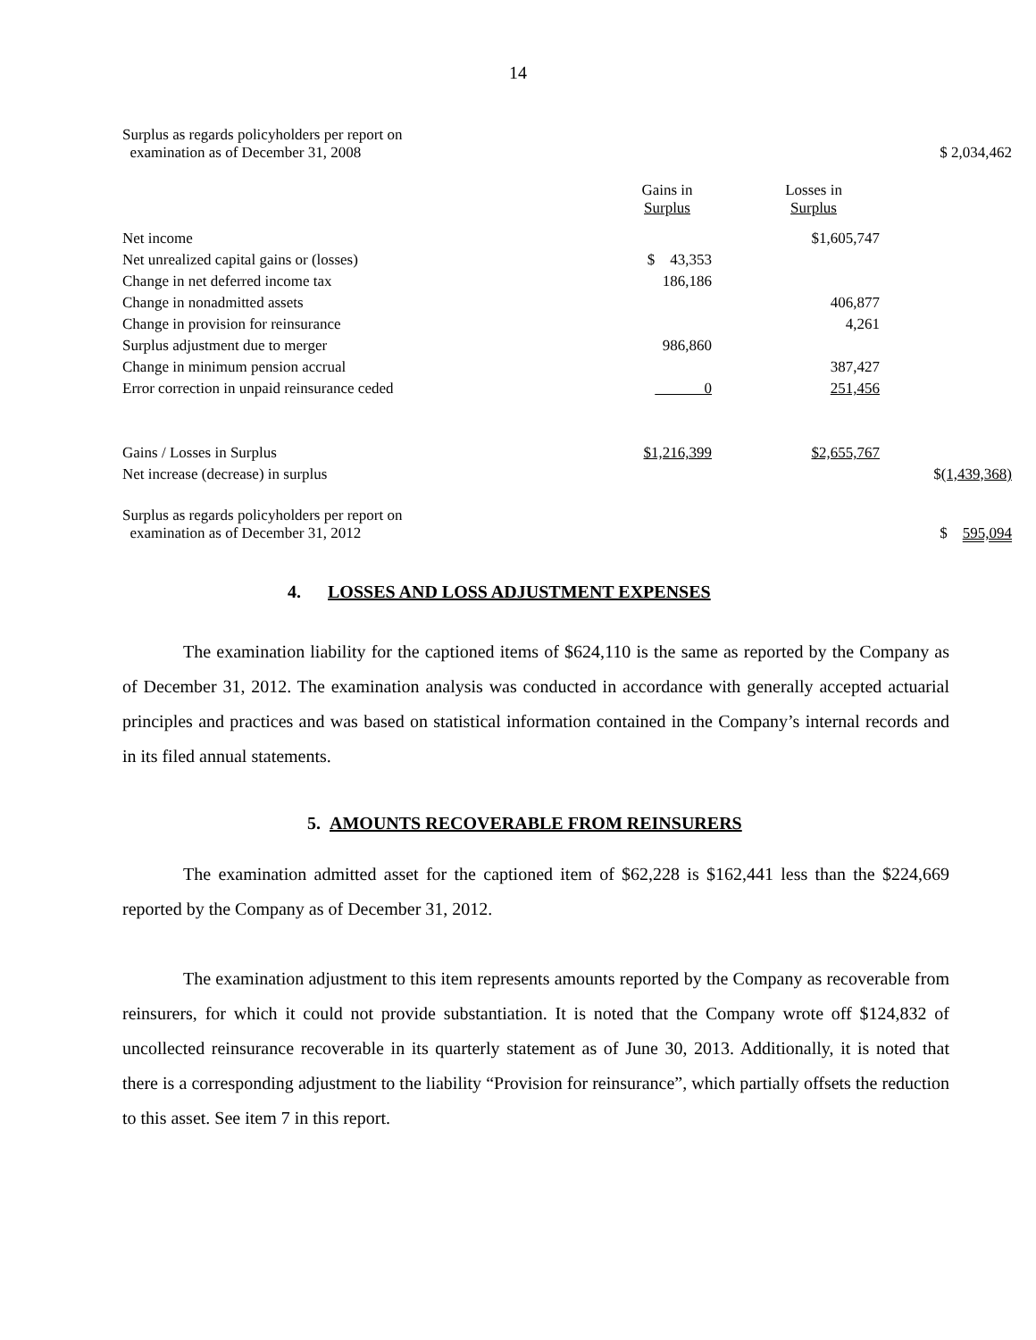14
| Surplus as regards policyholders per report on examination as of December 31, 2008 | | | $ 2,034,462 |
| | Gains in Surplus | Losses in Surplus | |
| Net income | | $1,605,747 | |
| Net unrealized capital gains or (losses) | $ 43,353 | | |
| Change in net deferred income tax | 186,186 | | |
| Change in nonadmitted assets | | 406,877 | |
| Change in provision for reinsurance | | 4,261 | |
| Surplus adjustment due to merger | 986,860 | | |
| Change in minimum pension accrual | | 387,427 | |
| Error correction in unpaid reinsurance ceded | 0 | 251,456 | |
| Gains / Losses in Surplus | $1,216,399 | $2,655,767 | |
| Net increase (decrease) in surplus | | | $ (1,439,368) |
| Surplus as regards policyholders per report on examination as of December 31, 2012 | | | $ 595,094 |
4. LOSSES AND LOSS ADJUSTMENT EXPENSES
The examination liability for the captioned items of $624,110 is the same as reported by the Company as of December 31, 2012. The examination analysis was conducted in accordance with generally accepted actuarial principles and practices and was based on statistical information contained in the Company’s internal records and in its filed annual statements.
5. AMOUNTS RECOVERABLE FROM REINSURERS
The examination admitted asset for the captioned item of $62,228 is $162,441 less than the $224,669 reported by the Company as of December 31, 2012.
The examination adjustment to this item represents amounts reported by the Company as recoverable from reinsurers, for which it could not provide substantiation. It is noted that the Company wrote off $124,832 of uncollected reinsurance recoverable in its quarterly statement as of June 30, 2013. Additionally, it is noted that there is a corresponding adjustment to the liability “Provision for reinsurance”, which partially offsets the reduction to this asset. See item 7 in this report.